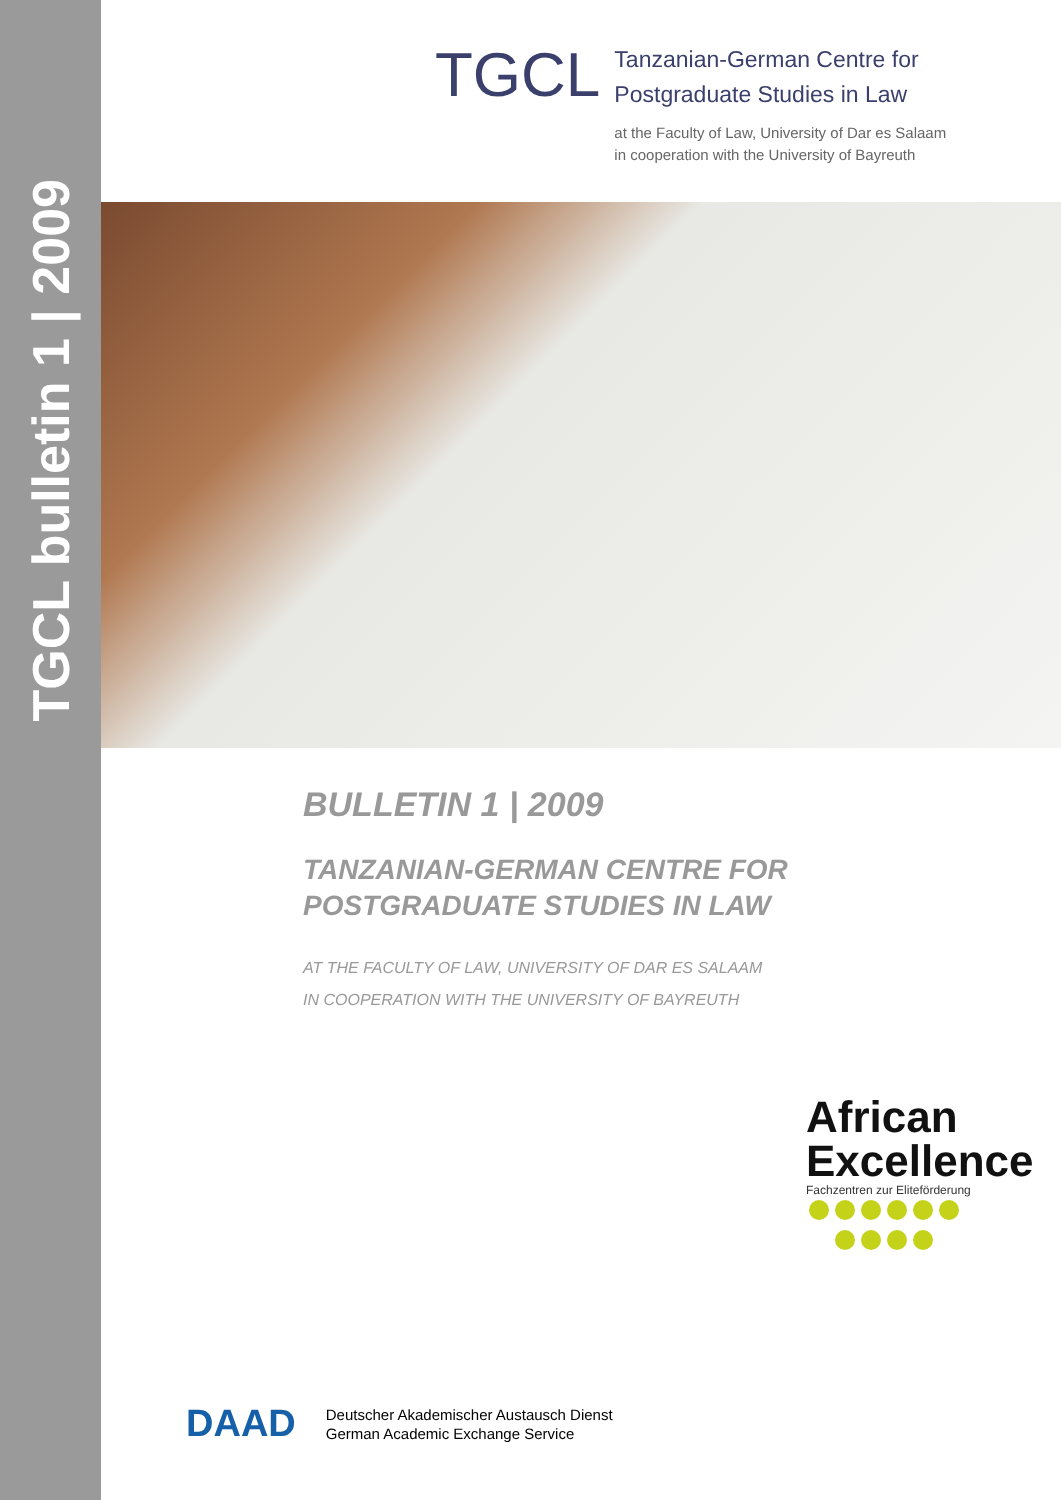TGCL bulletin 1 | 2009
TGCL
Tanzanian-German Centre for
Postgraduate Studies in Law
at the Faculty of Law, University of Dar es Salaam
in cooperation with the University of Bayreuth
BULLETIN 1 | 2009
TANZANIAN-GERMAN CENTRE FOR
POSTGRADUATE STUDIES IN LAW
AT THE FACULTY OF LAW, UNIVERSITY OF DAR ES SALAAM
IN COOPERATION WITH THE UNIVERSITY OF BAYREUTH
African
Excellence
Fachzentren zur Eliteförderung
DAAD
Deutscher Akademischer Austausch Dienst
German Academic Exchange Service